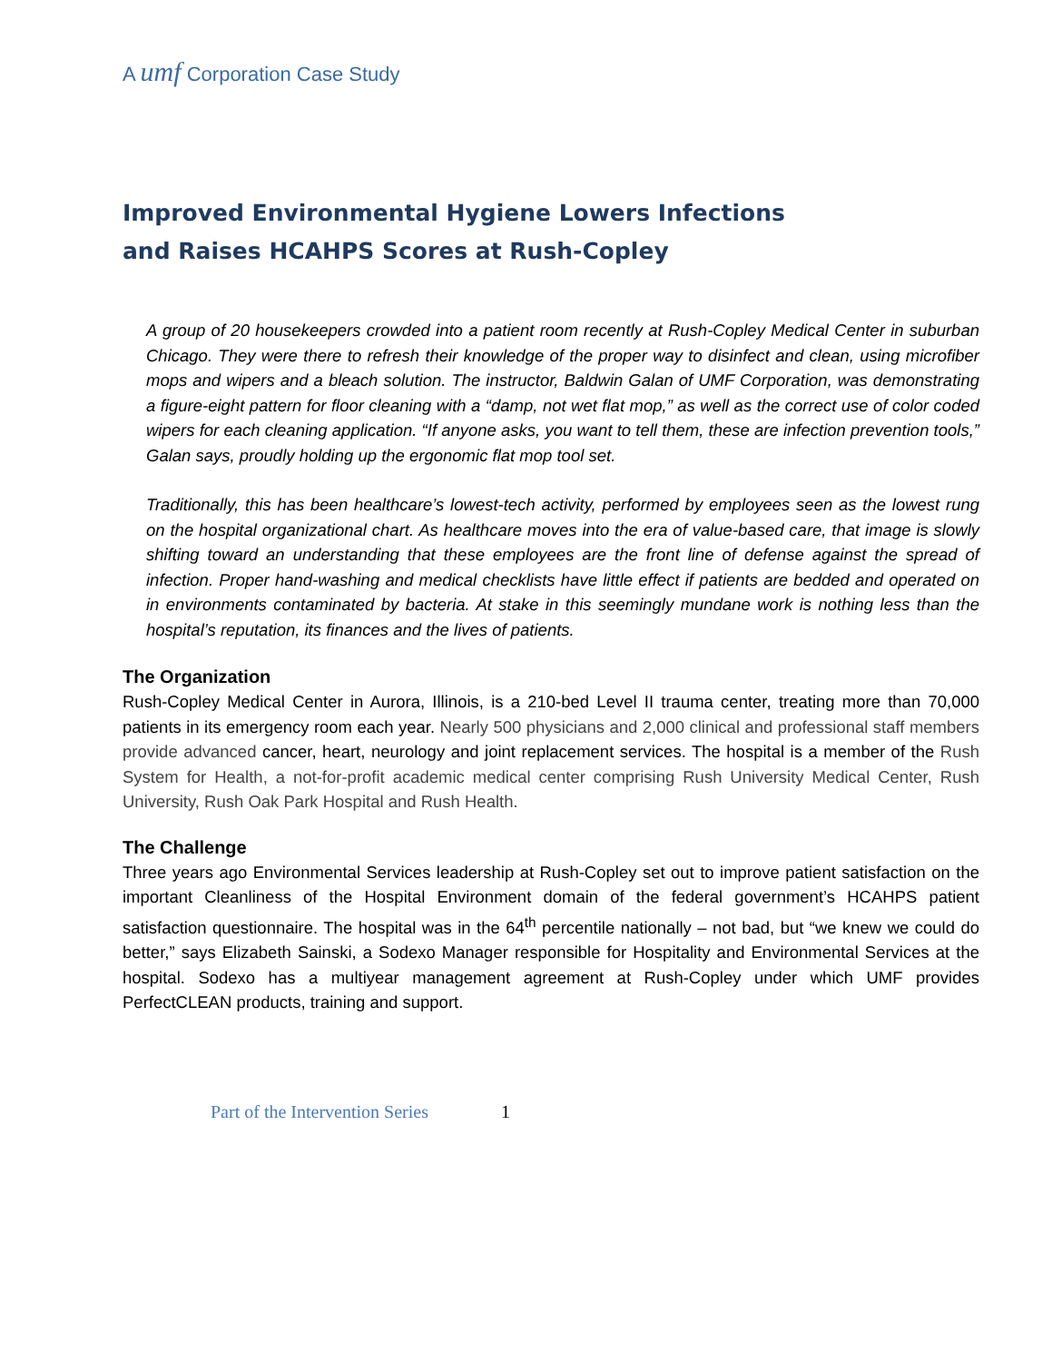A umf Corporation Case Study
Improved Environmental Hygiene Lowers Infections
and Raises HCAHPS Scores at Rush-Copley
A group of 20 housekeepers crowded into a patient room recently at Rush-Copley Medical Center in suburban Chicago. They were there to refresh their knowledge of the proper way to disinfect and clean, using microfiber mops and wipers and a bleach solution. The instructor, Baldwin Galan of UMF Corporation, was demonstrating a figure-eight pattern for floor cleaning with a “damp, not wet flat mop,” as well as the correct use of color coded wipers for each cleaning application. “If anyone asks, you want to tell them, these are infection prevention tools,” Galan says, proudly holding up the ergonomic flat mop tool set.
Traditionally, this has been healthcare’s lowest-tech activity, performed by employees seen as the lowest rung on the hospital organizational chart. As healthcare moves into the era of value-based care, that image is slowly shifting toward an understanding that these employees are the front line of defense against the spread of infection. Proper hand-washing and medical checklists have little effect if patients are bedded and operated on in environments contaminated by bacteria. At stake in this seemingly mundane work is nothing less than the hospital’s reputation, its finances and the lives of patients.
The Organization
Rush-Copley Medical Center in Aurora, Illinois, is a 210-bed Level II trauma center, treating more than 70,000 patients in its emergency room each year. Nearly 500 physicians and 2,000 clinical and professional staff members provide advanced cancer, heart, neurology and joint replacement services. The hospital is a member of the Rush System for Health, a not-for-profit academic medical center comprising Rush University Medical Center, Rush University, Rush Oak Park Hospital and Rush Health.
The Challenge
Three years ago Environmental Services leadership at Rush-Copley set out to improve patient satisfaction on the important Cleanliness of the Hospital Environment domain of the federal government’s HCAHPS patient satisfaction questionnaire. The hospital was in the 64<sup>th</sup> percentile nationally – not bad, but “we knew we could do better,” says Elizabeth Sainski, a Sodexo Manager responsible for Hospitality and Environmental Services at the hospital. Sodexo has a multiyear management agreement at Rush-Copley under which UMF provides PerfectCLEAN products, training and support.
Part of the Intervention Series 1